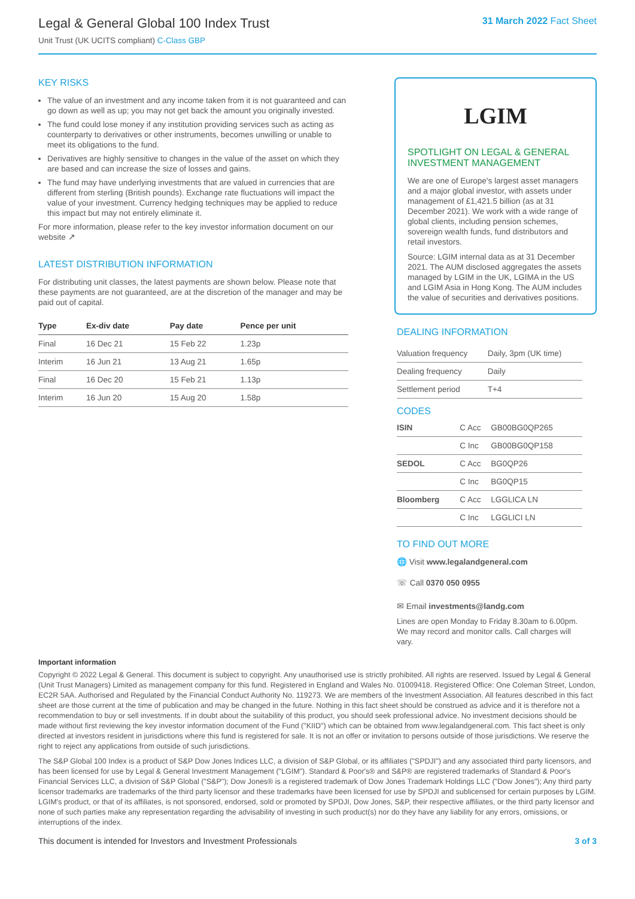Legal & General Global 100 Index Trust
Unit Trust (UK UCITS compliant) C-Class GBP
31 March 2022 Fact Sheet
KEY RISKS
The value of an investment and any income taken from it is not guaranteed and can go down as well as up; you may not get back the amount you originally invested.
The fund could lose money if any institution providing services such as acting as counterparty to derivatives or other instruments, becomes unwilling or unable to meet its obligations to the fund.
Derivatives are highly sensitive to changes in the value of the asset on which they are based and can increase the size of losses and gains.
The fund may have underlying investments that are valued in currencies that are different from sterling (British pounds). Exchange rate fluctuations will impact the value of your investment. Currency hedging techniques may be applied to reduce this impact but may not entirely eliminate it.
For more information, please refer to the key investor information document on our website ↗
LATEST DISTRIBUTION INFORMATION
For distributing unit classes, the latest payments are shown below. Please note that these payments are not guaranteed, are at the discretion of the manager and may be paid out of capital.
| Type | Ex-div date | Pay date | Pence per unit |
| --- | --- | --- | --- |
| Final | 16 Dec 21 | 15 Feb 22 | 1.23p |
| Interim | 16 Jun 21 | 13 Aug 21 | 1.65p |
| Final | 16 Dec 20 | 15 Feb 21 | 1.13p |
| Interim | 16 Jun 20 | 15 Aug 20 | 1.58p |
LGIM
SPOTLIGHT ON LEGAL & GENERAL INVESTMENT MANAGEMENT
We are one of Europe's largest asset managers and a major global investor, with assets under management of £1,421.5 billion (as at 31 December 2021). We work with a wide range of global clients, including pension schemes, sovereign wealth funds, fund distributors and retail investors.
Source: LGIM internal data as at 31 December 2021. The AUM disclosed aggregates the assets managed by LGIM in the UK, LGIMA in the US and LGIM Asia in Hong Kong. The AUM includes the value of securities and derivatives positions.
DEALING INFORMATION
| Valuation frequency | Daily, 3pm (UK time) |
| Dealing frequency | Daily |
| Settlement period | T+4 |
CODES
| ISIN | C Acc | GB00BG0QP265 |
| | C Inc | GB00BG0QP158 |
| SEDOL | C Acc | BG0QP26 |
| | C Inc | BG0QP15 |
| Bloomberg | C Acc | LGGLICA LN |
| | C Inc | LGGLICI LN |
TO FIND OUT MORE
🌐 Visit www.legalandgeneral.com
☏ Call 0370 050 0955
✉ Email investments@landg.com
Lines are open Monday to Friday 8.30am to 6.00pm. We may record and monitor calls. Call charges will vary.
Important information
Copyright © 2022 Legal & General. This document is subject to copyright. Any unauthorised use is strictly prohibited. All rights are reserved. Issued by Legal & General (Unit Trust Managers) Limited as management company for this fund. Registered in England and Wales No. 01009418. Registered Office: One Coleman Street, London, EC2R 5AA. Authorised and Regulated by the Financial Conduct Authority No. 119273. We are members of the Investment Association. All features described in this fact sheet are those current at the time of publication and may be changed in the future. Nothing in this fact sheet should be construed as advice and it is therefore not a recommendation to buy or sell investments. If in doubt about the suitability of this product, you should seek professional advice. No investment decisions should be made without first reviewing the key investor information document of the Fund ("KIID") which can be obtained from www.legalandgeneral.com. This fact sheet is only directed at investors resident in jurisdictions where this fund is registered for sale. It is not an offer or invitation to persons outside of those jurisdictions. We reserve the right to reject any applications from outside of such jurisdictions.
The S&P Global 100 Index is a product of S&P Dow Jones Indices LLC, a division of S&P Global, or its affiliates ("SPDJI") and any associated third party licensors, and has been licensed for use by Legal & General Investment Management ("LGIM"). Standard & Poor's® and S&P® are registered trademarks of Standard & Poor's Financial Services LLC, a division of S&P Global ("S&P"); Dow Jones® is a registered trademark of Dow Jones Trademark Holdings LLC ("Dow Jones"); Any third party licensor trademarks are trademarks of the third party licensor and these trademarks have been licensed for use by SPDJI and sublicensed for certain purposes by LGIM. LGIM's product, or that of its affiliates, is not sponsored, endorsed, sold or promoted by SPDJI, Dow Jones, S&P, their respective affiliates, or the third party licensor and none of such parties make any representation regarding the advisability of investing in such product(s) nor do they have any liability for any errors, omissions, or interruptions of the index.
This document is intended for Investors and Investment Professionals 3 of 3